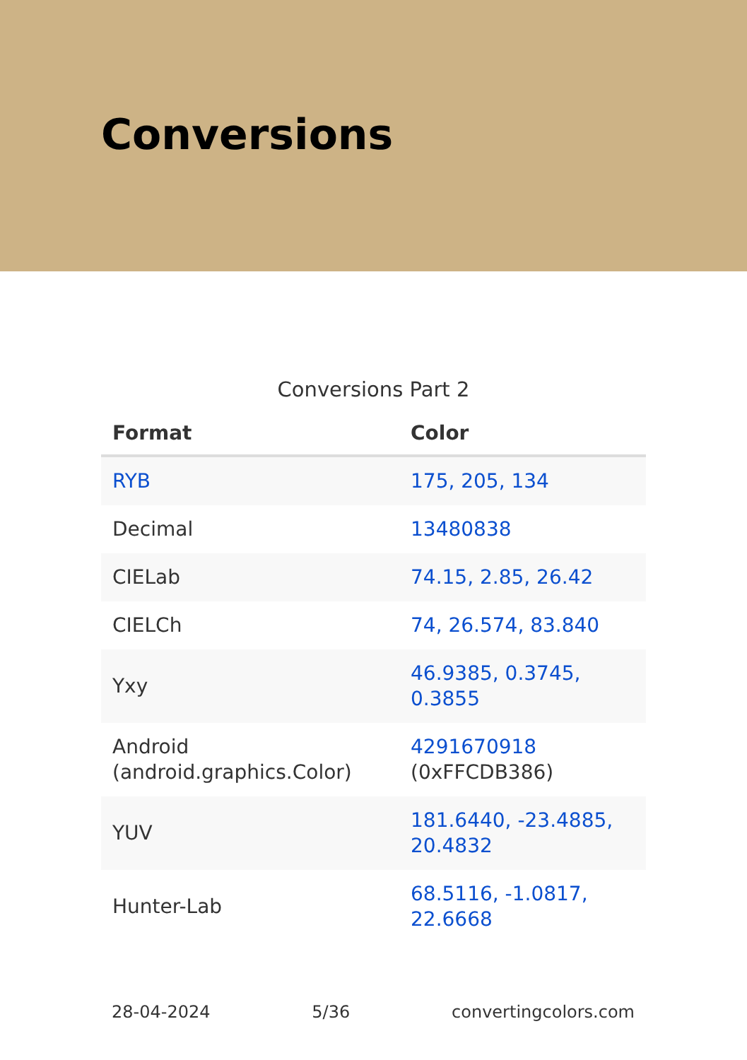Conversions
Conversions Part 2
| Format | Color |
| --- | --- |
| RYB | 175, 205, 134 |
| Decimal | 13480838 |
| CIELab | 74.15, 2.85, 26.42 |
| CIELCh | 74, 26.574, 83.840 |
| Yxy | 46.9385, 0.3745, 0.3855 |
| Android (android.graphics.Color) | 4291670918 (0xFFCDB386) |
| YUV | 181.6440, -23.4885, 20.4832 |
| Hunter-Lab | 68.5116, -1.0817, 22.6668 |
28-04-2024 5/36 convertingcolors.com